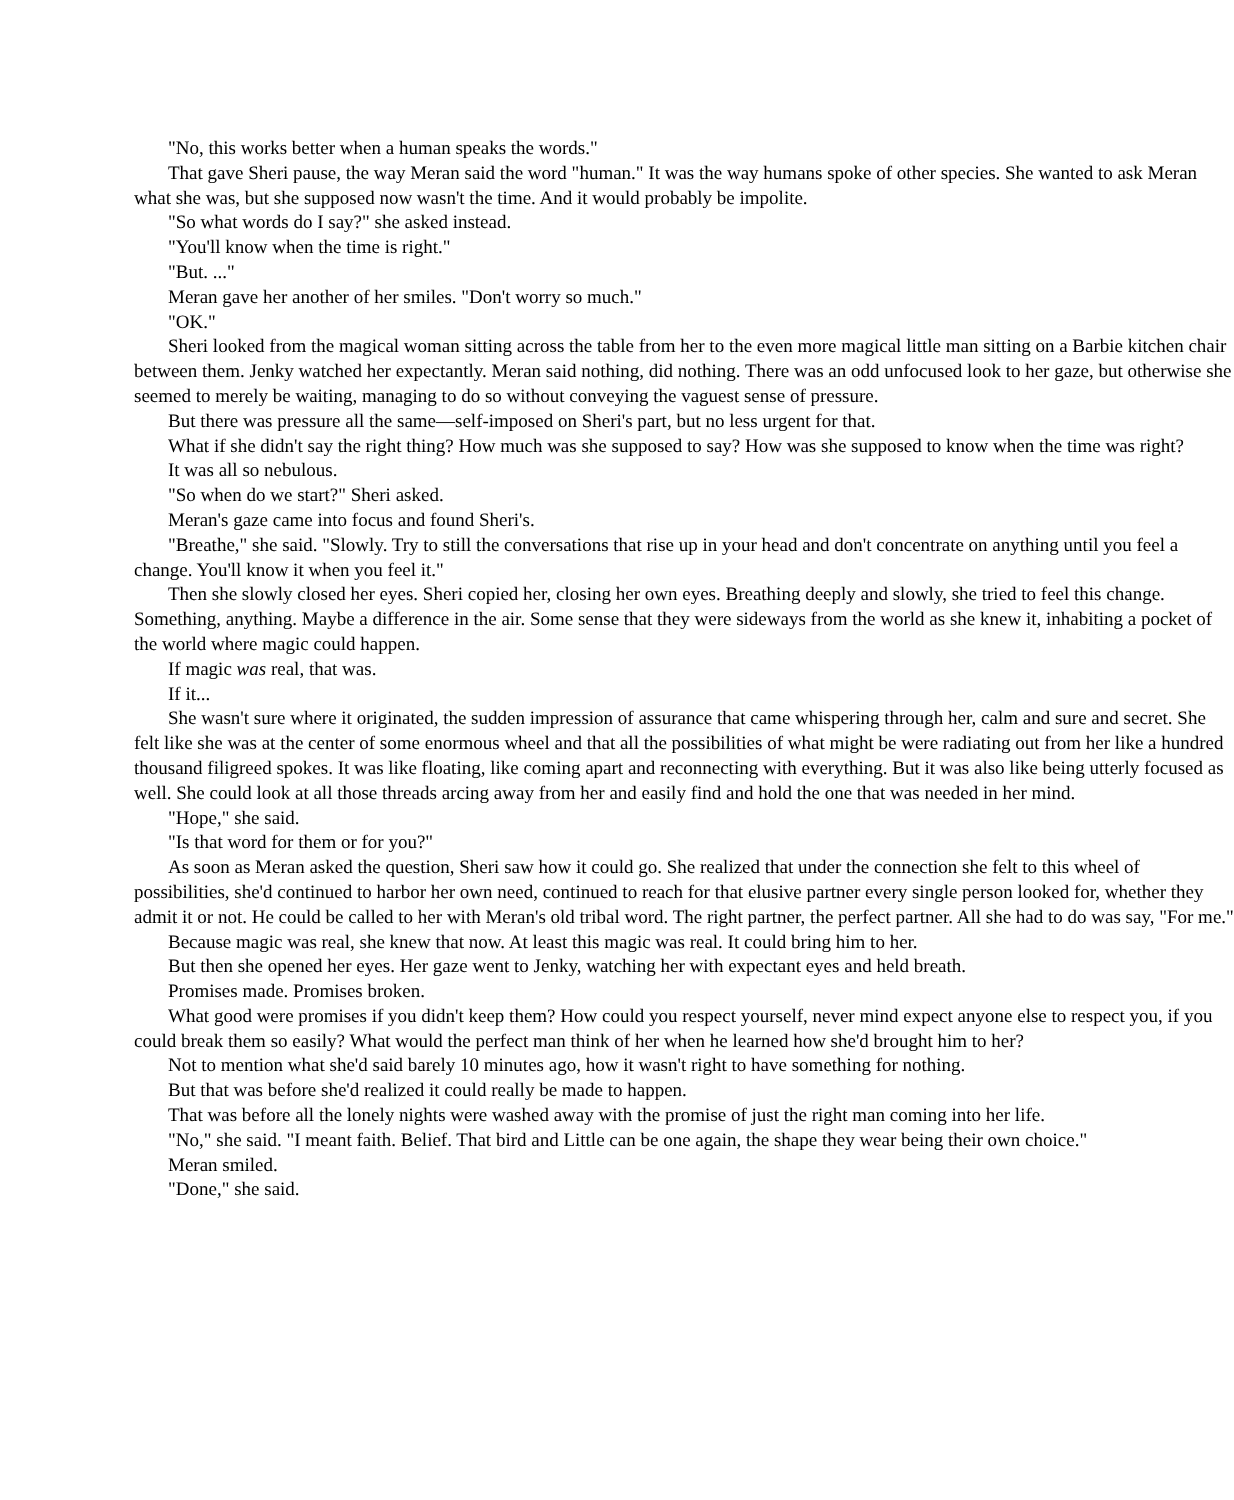"No, this works better when a human speaks the words."
That gave Sheri pause, the way Meran said the word "human." It was the way humans spoke of other species. She wanted to ask Meran what she was, but she supposed now wasn't the time. And it would probably be impolite.
"So what words do I say?" she asked instead.
"You'll know when the time is right."
"But. ..."
Meran gave her another of her smiles. "Don't worry so much."
"OK."
Sheri looked from the magical woman sitting across the table from her to the even more magical little man sitting on a Barbie kitchen chair between them. Jenky watched her expectantly. Meran said nothing, did nothing. There was an odd unfocused look to her gaze, but otherwise she seemed to merely be waiting, managing to do so without conveying the vaguest sense of pressure.
But there was pressure all the same—self-imposed on Sheri's part, but no less urgent for that.
What if she didn't say the right thing? How much was she supposed to say? How was she supposed to know when the time was right?
It was all so nebulous.
"So when do we start?" Sheri asked.
Meran's gaze came into focus and found Sheri's.
"Breathe," she said. "Slowly. Try to still the conversations that rise up in your head and don't concentrate on anything until you feel a change. You'll know it when you feel it."
Then she slowly closed her eyes. Sheri copied her, closing her own eyes. Breathing deeply and slowly, she tried to feel this change. Something, anything. Maybe a difference in the air. Some sense that they were sideways from the world as she knew it, inhabiting a pocket of the world where magic could happen.
If magic was real, that was.
If it...
She wasn't sure where it originated, the sudden impression of assurance that came whispering through her, calm and sure and secret. She felt like she was at the center of some enormous wheel and that all the possibilities of what might be were radiating out from her like a hundred thousand filigreed spokes. It was like floating, like coming apart and reconnecting with everything. But it was also like being utterly focused as well. She could look at all those threads arcing away from her and easily find and hold the one that was needed in her mind.
"Hope," she said.
"Is that word for them or for you?"
As soon as Meran asked the question, Sheri saw how it could go. She realized that under the connection she felt to this wheel of possibilities, she'd continued to harbor her own need, continued to reach for that elusive partner every single person looked for, whether they admit it or not. He could be called to her with Meran's old tribal word. The right partner, the perfect partner. All she had to do was say, "For me."
Because magic was real, she knew that now. At least this magic was real. It could bring him to her.
But then she opened her eyes. Her gaze went to Jenky, watching her with expectant eyes and held breath.
Promises made. Promises broken.
What good were promises if you didn't keep them? How could you respect yourself, never mind expect anyone else to respect you, if you could break them so easily? What would the perfect man think of her when he learned how she'd brought him to her?
Not to mention what she'd said barely 10 minutes ago, how it wasn't right to have something for nothing.
But that was before she'd realized it could really be made to happen.
That was before all the lonely nights were washed away with the promise of just the right man coming into her life.
"No," she said. "I meant faith. Belief. That bird and Little can be one again, the shape they wear being their own choice."
Meran smiled.
"Done," she said.